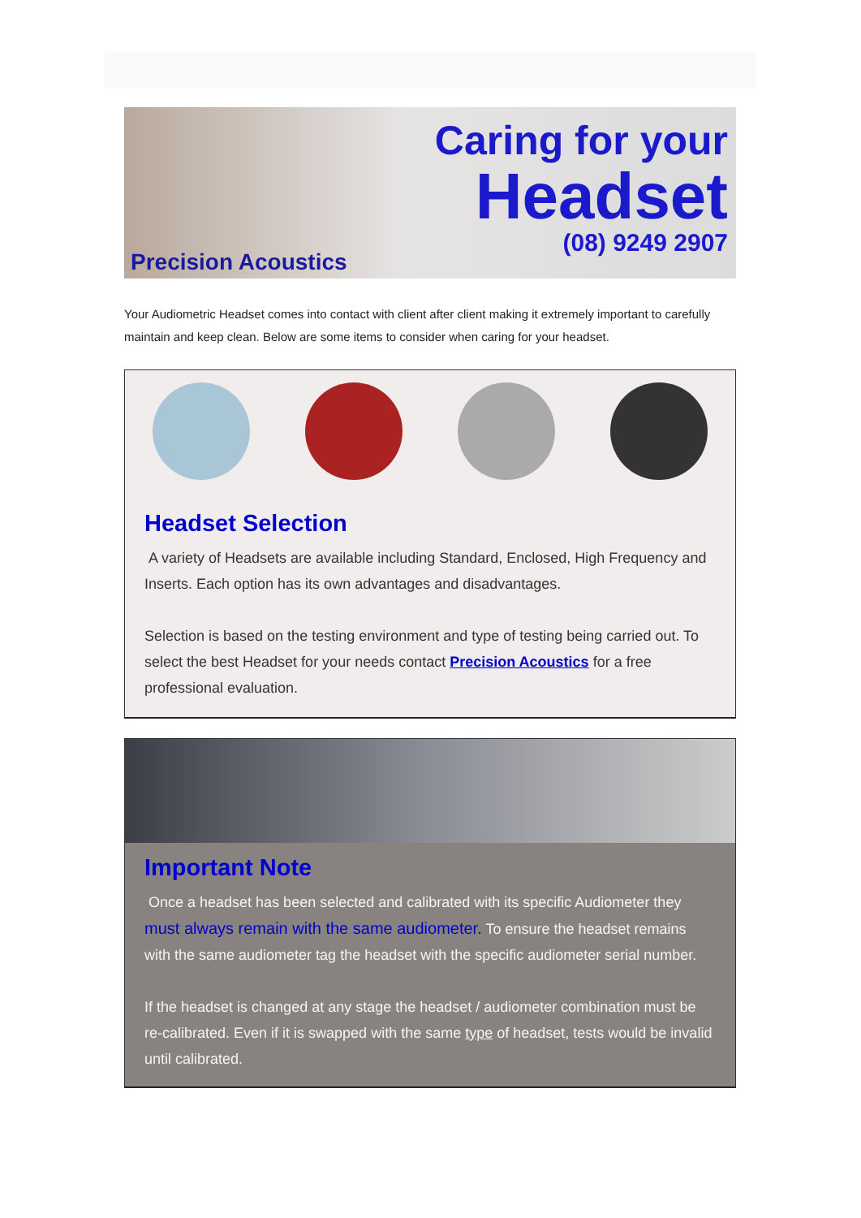Precision Acoustics
Caring for your
Headset
(08) 9249 2907
Your Audiometric Headset comes into contact with client after client making it extremely important to carefully maintain and keep clean. Below are some items to consider when caring for your headset.
Headset Selection
A variety of Headsets are available including Standard, Enclosed, High Frequency and Inserts. Each option has its own advantages and disadvantages.
Selection is based on the testing environment and type of testing being carried out. To select the best Headset for your needs contact Precision Acoustics for a free professional evaluation.
Important Note
Once a headset has been selected and calibrated with its specific Audiometer they must always remain with the same audiometer. To ensure the headset remains with the same audiometer tag the headset with the specific audiometer serial number.
If the headset is changed at any stage the headset / audiometer combination must be re-calibrated. Even if it is swapped with the same type of headset, tests would be invalid until calibrated.